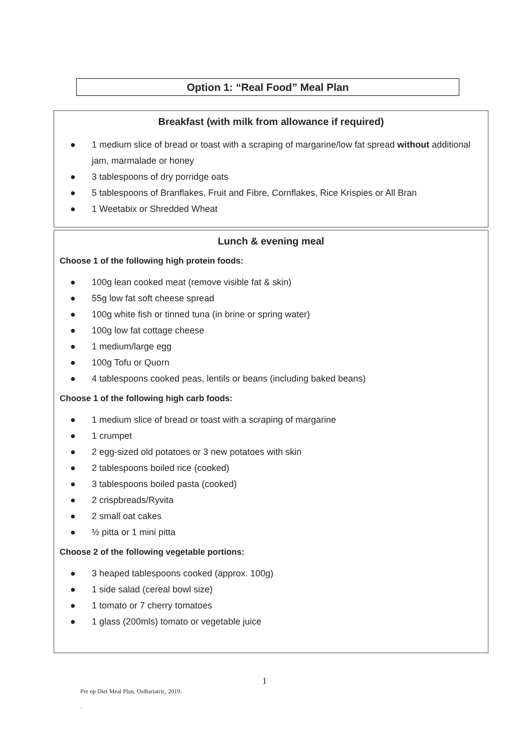Option 1: “Real Food” Meal Plan
Breakfast (with milk from allowance if required)
● 1 medium slice of bread or toast with a scraping of margarine/low fat spread without additional jam, marmalade or honey
● 3 tablespoons of dry porridge oats
● 5 tablespoons of Branflakes, Fruit and Fibre, Cornflakes, Rice Krispies or All Bran
● 1 Weetabix or Shredded Wheat
Lunch & evening meal
Choose 1 of the following high protein foods:
● 100g lean cooked meat (remove visible fat & skin)
● 55g low fat soft cheese spread
● 100g white fish or tinned tuna (in brine or spring water)
● 100g low fat cottage cheese
● 1 medium/large egg
● 100g Tofu or Quorn
● 4 tablespoons cooked peas, lentils or beans (including baked beans)
Choose 1 of the following high carb foods:
● 1 medium slice of bread or toast with a scraping of margarine
● 1 crumpet
● 2 egg-sized old potatoes or 3 new potatoes with skin
● 2 tablespoons boiled rice (cooked)
● 3 tablespoons boiled pasta (cooked)
● 2 crispbreads/Ryvita
● 2 small oat cakes
● ½ pitta or 1 mini pitta
Choose 2 of the following vegetable portions:
● 3 heaped tablespoons cooked (approx. 100g)
● 1 side salad (cereal bowl size)
● 1 tomato or 7 cherry tomatoes
● 1 glass (200mls) tomato or vegetable juice
1
Pre op Diet Meal Plan, OxBariatric, 2019.
.